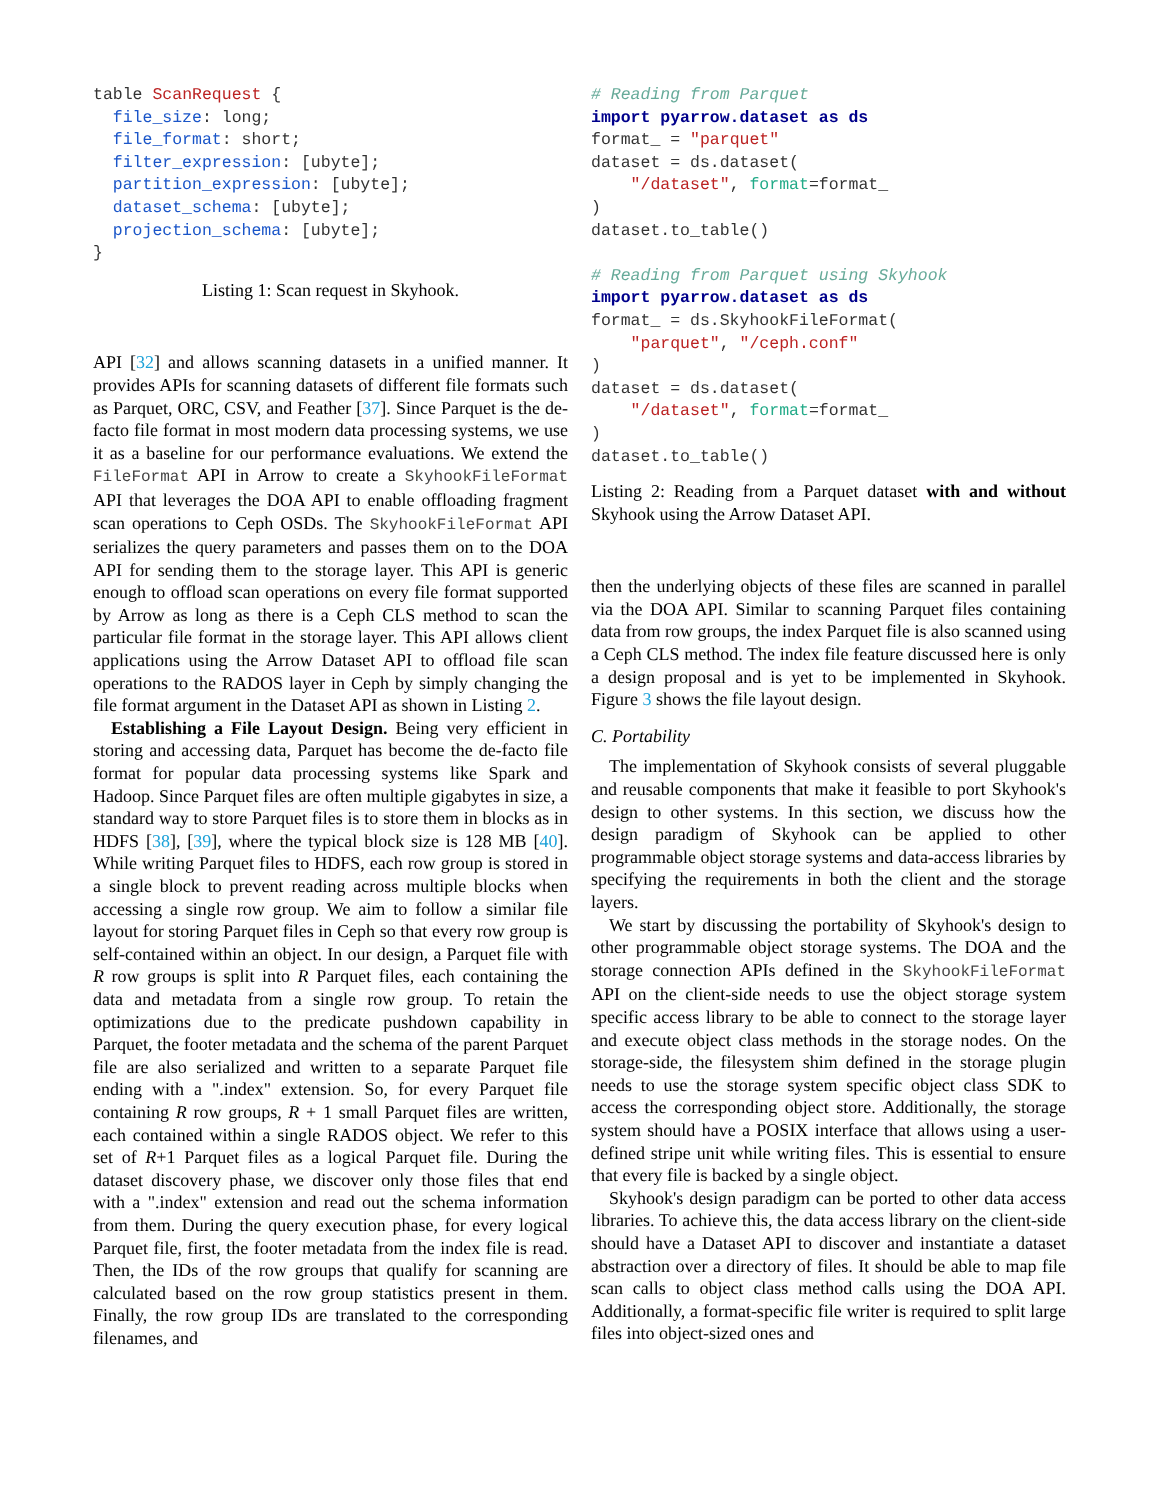table ScanRequest {
  file_size: long;
  file_format: short;
  filter_expression: [ubyte];
  partition_expression: [ubyte];
  dataset_schema: [ubyte];
  projection_schema: [ubyte];
}
Listing 1: Scan request in Skyhook.
API [32] and allows scanning datasets in a unified manner. It provides APIs for scanning datasets of different file formats such as Parquet, ORC, CSV, and Feather [37]. Since Parquet is the de-facto file format in most modern data processing systems, we use it as a baseline for our performance evaluations. We extend the FileFormat API in Arrow to create a SkyhookFileFormat API that leverages the DOA API to enable offloading fragment scan operations to Ceph OSDs. The SkyhookFileFormat API serializes the query parameters and passes them on to the DOA API for sending them to the storage layer. This API is generic enough to offload scan operations on every file format supported by Arrow as long as there is a Ceph CLS method to scan the particular file format in the storage layer. This API allows client applications using the Arrow Dataset API to offload file scan operations to the RADOS layer in Ceph by simply changing the file format argument in the Dataset API as shown in Listing 2.
Establishing a File Layout Design. Being very efficient in storing and accessing data, Parquet has become the de-facto file format for popular data processing systems like Spark and Hadoop. Since Parquet files are often multiple gigabytes in size, a standard way to store Parquet files is to store them in blocks as in HDFS [38], [39], where the typical block size is 128 MB [40]. While writing Parquet files to HDFS, each row group is stored in a single block to prevent reading across multiple blocks when accessing a single row group. We aim to follow a similar file layout for storing Parquet files in Ceph so that every row group is self-contained within an object. In our design, a Parquet file with R row groups is split into R Parquet files, each containing the data and metadata from a single row group. To retain the optimizations due to the predicate pushdown capability in Parquet, the footer metadata and the schema of the parent Parquet file are also serialized and written to a separate Parquet file ending with a ".index" extension. So, for every Parquet file containing R row groups, R + 1 small Parquet files are written, each contained within a single RADOS object. We refer to this set of R+1 Parquet files as a logical Parquet file. During the dataset discovery phase, we discover only those files that end with a ".index" extension and read out the schema information from them. During the query execution phase, for every logical Parquet file, first, the footer metadata from the index file is read. Then, the IDs of the row groups that qualify for scanning are calculated based on the row group statistics present in them. Finally, the row group IDs are translated to the corresponding filenames, and
# Reading from Parquet
import pyarrow.dataset as ds
format_ = "parquet"
dataset = ds.dataset(
    "/dataset", format=format_
)
dataset.to_table()

# Reading from Parquet using Skyhook
import pyarrow.dataset as ds
format_ = ds.SkyhookFileFormat(
    "parquet", "/ceph.conf"
)
dataset = ds.dataset(
    "/dataset", format=format_
)
dataset.to_table()
Listing 2: Reading from a Parquet dataset with and without Skyhook using the Arrow Dataset API.
then the underlying objects of these files are scanned in parallel via the DOA API. Similar to scanning Parquet files containing data from row groups, the index Parquet file is also scanned using a Ceph CLS method. The index file feature discussed here is only a design proposal and is yet to be implemented in Skyhook. Figure 3 shows the file layout design.
C. Portability
The implementation of Skyhook consists of several pluggable and reusable components that make it feasible to port Skyhook's design to other systems. In this section, we discuss how the design paradigm of Skyhook can be applied to other programmable object storage systems and data-access libraries by specifying the requirements in both the client and the storage layers.
We start by discussing the portability of Skyhook's design to other programmable object storage systems. The DOA and the storage connection APIs defined in the SkyhookFileFormat API on the client-side needs to use the object storage system specific access library to be able to connect to the storage layer and execute object class methods in the storage nodes. On the storage-side, the filesystem shim defined in the storage plugin needs to use the storage system specific object class SDK to access the corresponding object store. Additionally, the storage system should have a POSIX interface that allows using a user-defined stripe unit while writing files. This is essential to ensure that every file is backed by a single object.
Skyhook's design paradigm can be ported to other data access libraries. To achieve this, the data access library on the client-side should have a Dataset API to discover and instantiate a dataset abstraction over a directory of files. It should be able to map file scan calls to object class method calls using the DOA API. Additionally, a format-specific file writer is required to split large files into object-sized ones and